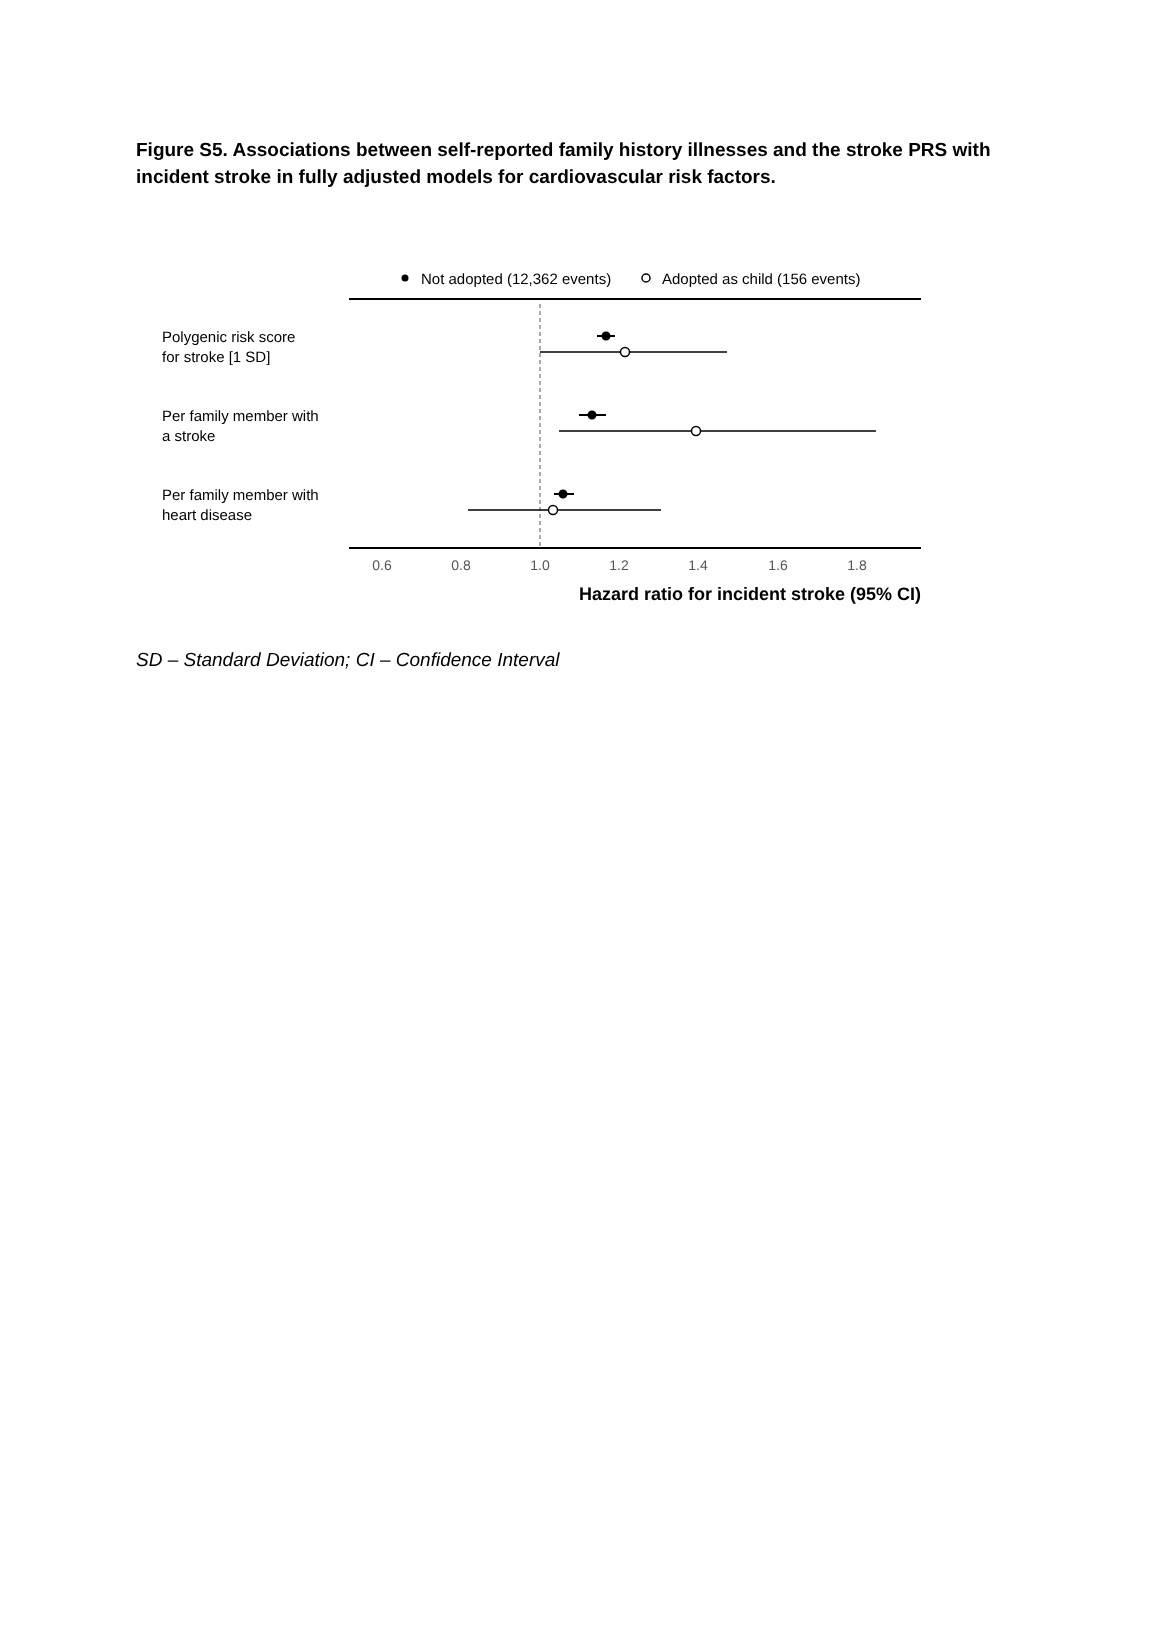Figure S5. Associations between self-reported family history illnesses and the stroke PRS with incident stroke in fully adjusted models for cardiovascular risk factors.
Not adopted (12,362 events)
Adopted as child (156 events)
Polygenic risk score
for stroke [1 SD]
Per family member with
a stroke
Per family member with
heart disease
0.6
0.8
1.0
1.2
1.4
1.6
1.8
Hazard ratio for incident stroke (95% CI)
SD – Standard Deviation; CI – Confidence Interval